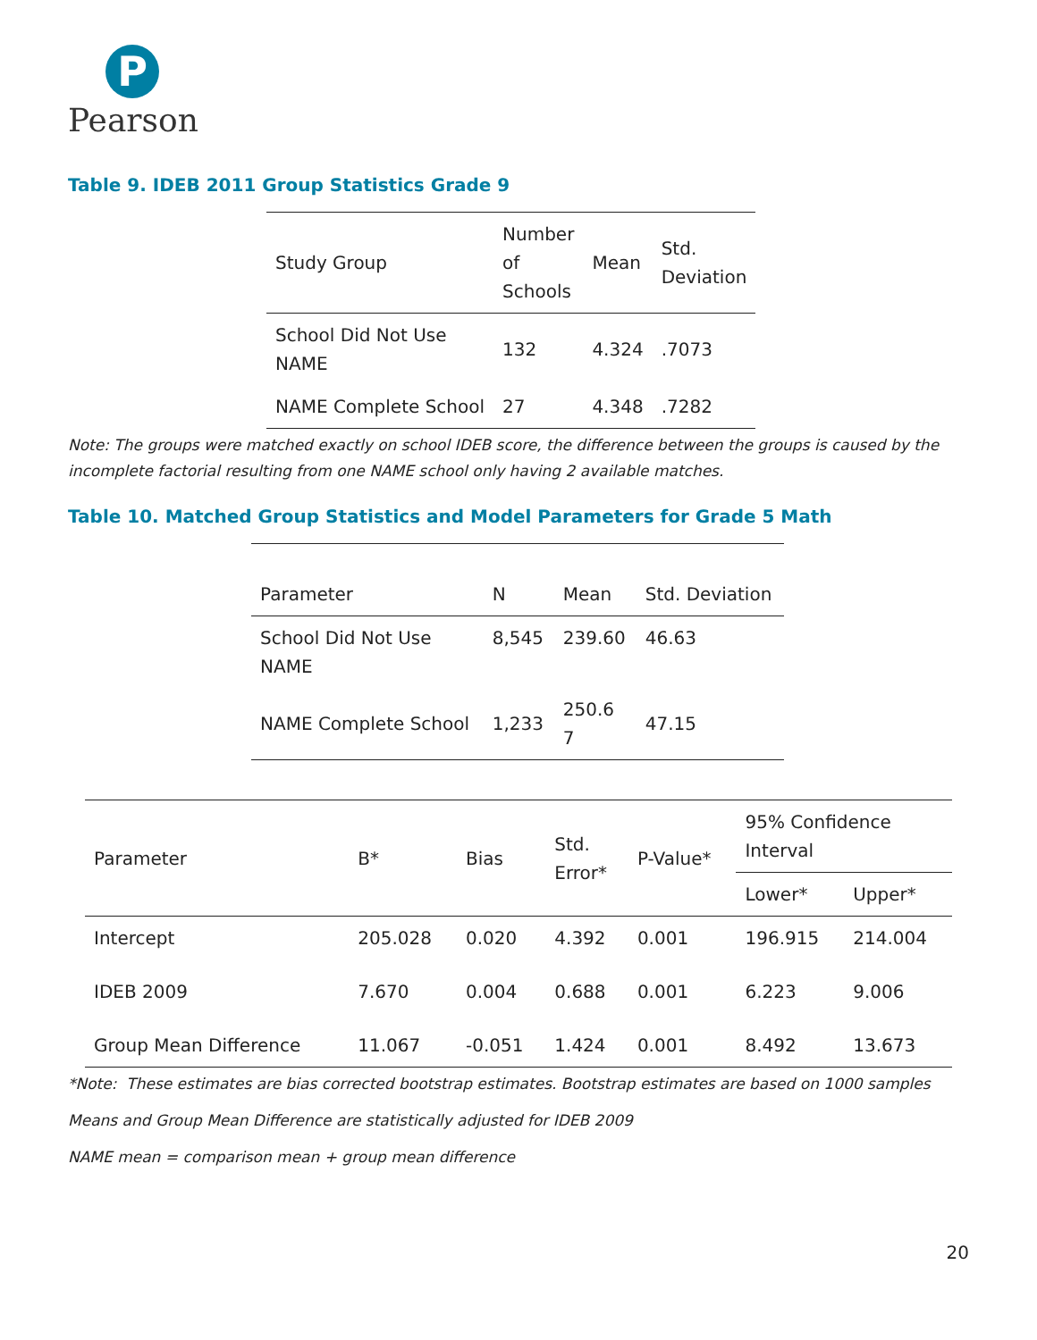P
Pearson
Table 9. IDEB 2011 Group Statistics Grade 9
| Study Group | Number of Schools | Mean | Std. Deviation |
| --- | --- | --- | --- |
| School Did Not Use NAME | 132 | 4.324 | .7073 |
| NAME Complete School | 27 | 4.348 | .7282 |
Note: The groups were matched exactly on school IDEB score, the difference between the groups is caused by the incomplete factorial resulting from one NAME school only having 2 available matches.
Table 10. Matched Group Statistics and Model Parameters for Grade 5 Math
| Parameter | N | Mean | Std. Deviation |
| --- | --- | --- | --- |
| School Did Not Use NAME | 8,545 | 239.60 | 46.63 |
| NAME Complete School | 1,233 | 250.6 7 | 47.15 |
| Parameter | B* | Bias | Std. Error* | P-Value* | 95% Confidence Interval | |
| --- | --- | --- | --- | --- | --- | --- |
| | | | | | Lower* | Upper* |
| Intercept | 205.028 | 0.020 | 4.392 | 0.001 | 196.915 | 214.004 |
| IDEB 2009 | 7.670 | 0.004 | 0.688 | 0.001 | 6.223 | 9.006 |
| Group Mean Difference | 11.067 | -0.051 | 1.424 | 0.001 | 8.492 | 13.673 |
*Note: These estimates are bias corrected bootstrap estimates. Bootstrap estimates are based on 1000 samples
Means and Group Mean Difference are statistically adjusted for IDEB 2009
NAME mean = comparison mean + group mean difference
20